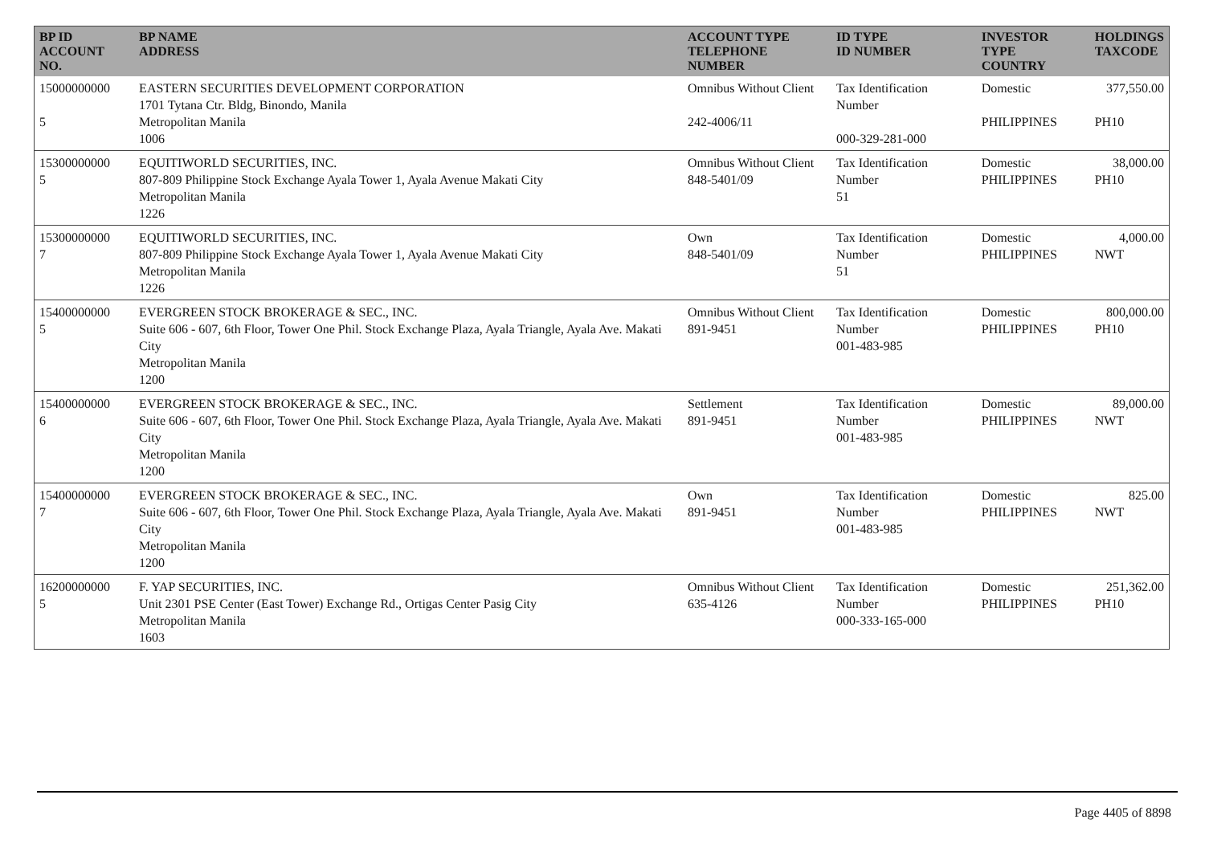| BP ID ACCOUNT NO. | BP NAME ADDRESS | ACCOUNT TYPE TELEPHONE NUMBER | ID TYPE ID NUMBER | INVESTOR TYPE COUNTRY | HOLDINGS TAXCODE |
| --- | --- | --- | --- | --- | --- |
| 15000000000 5 | EASTERN SECURITIES DEVELOPMENT CORPORATION 1701 Tytana Ctr. Bldg, Binondo, Manila Metropolitan Manila 1006 | Omnibus Without Client 242-4006/11 | Tax Identification Number 000-329-281-000 | Domestic PHILIPPINES | 377,550.00 PH10 |
| 15300000000 5 | EQUITIWORLD SECURITIES, INC. 807-809 Philippine Stock Exchange Ayala Tower 1, Ayala Avenue Makati City Metropolitan Manila 1226 | Omnibus Without Client 848-5401/09 | Tax Identification Number 51 | Domestic PHILIPPINES | 38,000.00 PH10 |
| 15300000000 7 | EQUITIWORLD SECURITIES, INC. 807-809 Philippine Stock Exchange Ayala Tower 1, Ayala Avenue Makati City Metropolitan Manila 1226 | Own 848-5401/09 | Tax Identification Number 51 | Domestic PHILIPPINES | 4,000.00 NWT |
| 15400000000 5 | EVERGREEN STOCK BROKERAGE & SEC., INC. Suite 606 - 607, 6th Floor, Tower One Phil. Stock Exchange Plaza, Ayala Triangle, Ayala Ave. Makati City Metropolitan Manila 1200 | Omnibus Without Client 891-9451 | Tax Identification Number 001-483-985 | Domestic PHILIPPINES | 800,000.00 PH10 |
| 15400000000 6 | EVERGREEN STOCK BROKERAGE & SEC., INC. Suite 606 - 607, 6th Floor, Tower One Phil. Stock Exchange Plaza, Ayala Triangle, Ayala Ave. Makati City Metropolitan Manila 1200 | Settlement 891-9451 | Tax Identification Number 001-483-985 | Domestic PHILIPPINES | 89,000.00 NWT |
| 15400000000 7 | EVERGREEN STOCK BROKERAGE & SEC., INC. Suite 606 - 607, 6th Floor, Tower One Phil. Stock Exchange Plaza, Ayala Triangle, Ayala Ave. Makati City Metropolitan Manila 1200 | Own 891-9451 | Tax Identification Number 001-483-985 | Domestic PHILIPPINES | 825.00 NWT |
| 16200000000 5 | F. YAP SECURITIES, INC. Unit 2301 PSE Center (East Tower) Exchange Rd., Ortigas Center Pasig City Metropolitan Manila 1603 | Omnibus Without Client 635-4126 | Tax Identification Number 000-333-165-000 | Domestic PHILIPPINES | 251,362.00 PH10 |
Page 4405 of 8898